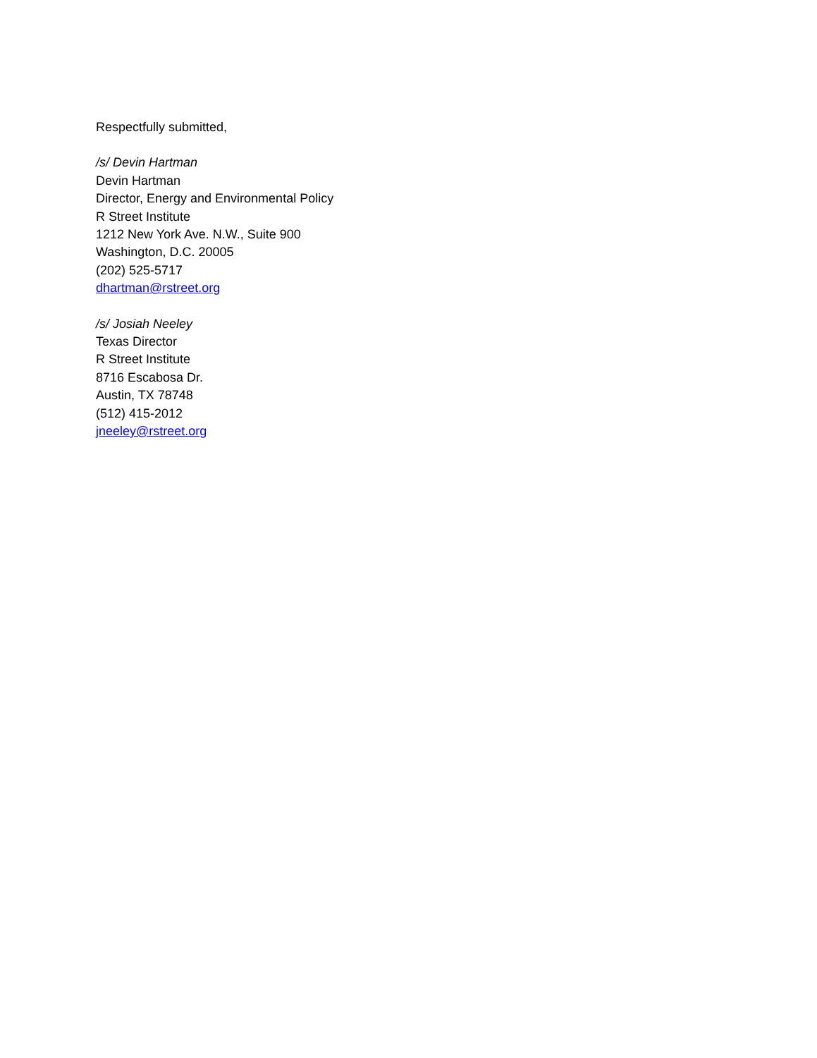Respectfully submitted,
/s/ Devin Hartman
Devin Hartman
Director, Energy and Environmental Policy
R Street Institute
1212 New York Ave. N.W., Suite 900
Washington, D.C. 20005
(202) 525-5717
dhartman@rstreet.org
/s/ Josiah Neeley
Texas Director
R Street Institute
8716 Escabosa Dr.
Austin, TX 78748
(512) 415-2012
jneeley@rstreet.org